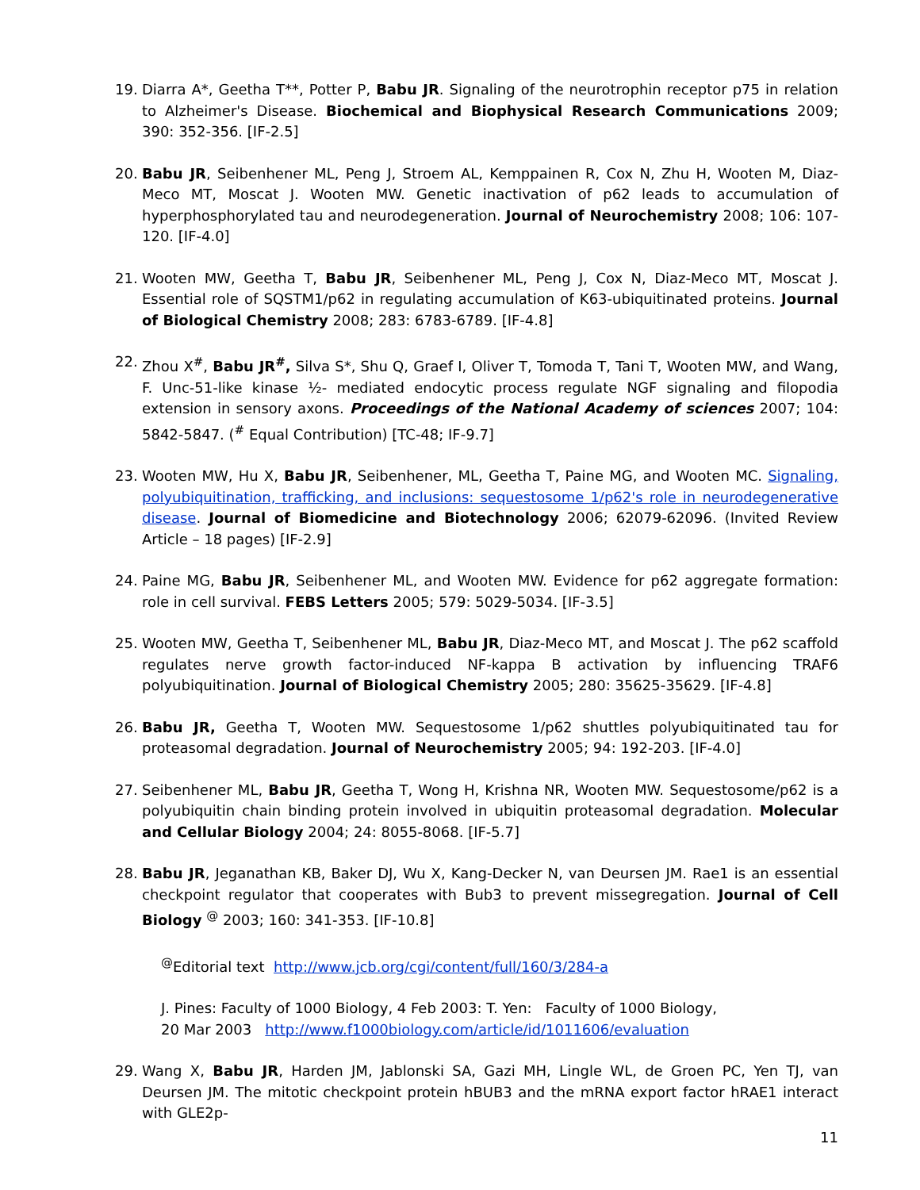19. Diarra A*, Geetha T**, Potter P, Babu JR. Signaling of the neurotrophin receptor p75 in relation to Alzheimer's Disease. Biochemical and Biophysical Research Communications 2009; 390: 352-356. [IF-2.5]
20. Babu JR, Seibenhener ML, Peng J, Stroem AL, Kemppainen R, Cox N, Zhu H, Wooten M, Diaz-Meco MT, Moscat J. Wooten MW. Genetic inactivation of p62 leads to accumulation of hyperphosphorylated tau and neurodegeneration. Journal of Neurochemistry 2008; 106: 107-120. [IF-4.0]
21. Wooten MW, Geetha T, Babu JR, Seibenhener ML, Peng J, Cox N, Diaz-Meco MT, Moscat J. Essential role of SQSTM1/p62 in regulating accumulation of K63-ubiquitinated proteins. Journal of Biological Chemistry 2008; 283: 6783-6789. [IF-4.8]
22. Zhou X<sup>#</sup>, Babu JR<sup>#</sup>, Silva S*, Shu Q, Graef I, Oliver T, Tomoda T, Tani T, Wooten MW, and Wang, F. Unc-51-like kinase ½- mediated endocytic process regulate NGF signaling and filopodia extension in sensory axons. Proceedings of the National Academy of sciences 2007; 104: 5842-5847. (<sup>#</sup> Equal Contribution) [TC-48; IF-9.7]
23. Wooten MW, Hu X, Babu JR, Seibenhener, ML, Geetha T, Paine MG, and Wooten MC. Signaling, polyubiquitination, trafficking, and inclusions: sequestosome 1/p62's role in neurodegenerative disease. Journal of Biomedicine and Biotechnology 2006; 62079-62096. (Invited Review Article – 18 pages) [IF-2.9]
24. Paine MG, Babu JR, Seibenhener ML, and Wooten MW. Evidence for p62 aggregate formation: role in cell survival. FEBS Letters 2005; 579: 5029-5034. [IF-3.5]
25. Wooten MW, Geetha T, Seibenhener ML, Babu JR, Diaz-Meco MT, and Moscat J. The p62 scaffold regulates nerve growth factor-induced NF-kappa B activation by influencing TRAF6 polyubiquitination. Journal of Biological Chemistry 2005; 280: 35625-35629. [IF-4.8]
26. Babu JR, Geetha T, Wooten MW. Sequestosome 1/p62 shuttles polyubiquitinated tau for proteasomal degradation. Journal of Neurochemistry 2005; 94: 192-203. [IF-4.0]
27. Seibenhener ML, Babu JR, Geetha T, Wong H, Krishna NR, Wooten MW. Sequestosome/p62 is a polyubiquitin chain binding protein involved in ubiquitin proteasomal degradation. Molecular and Cellular Biology 2004; 24: 8055-8068. [IF-5.7]
28. Babu JR, Jeganathan KB, Baker DJ, Wu X, Kang-Decker N, van Deursen JM. Rae1 is an essential checkpoint regulator that cooperates with Bub3 to prevent missegregation. Journal of Cell Biology <sup>@</sup> 2003; 160: 341-353. [IF-10.8]
<sup>@</sup>Editorial text http://www.jcb.org/cgi/content/full/160/3/284-a
J. Pines: Faculty of 1000 Biology, 4 Feb 2003: T. Yen: Faculty of 1000 Biology,
20 Mar 2003 http://www.f1000biology.com/article/id/1011606/evaluation
29. Wang X, Babu JR, Harden JM, Jablonski SA, Gazi MH, Lingle WL, de Groen PC, Yen TJ, van Deursen JM. The mitotic checkpoint protein hBUB3 and the mRNA export factor hRAE1 interact with GLE2p-
11